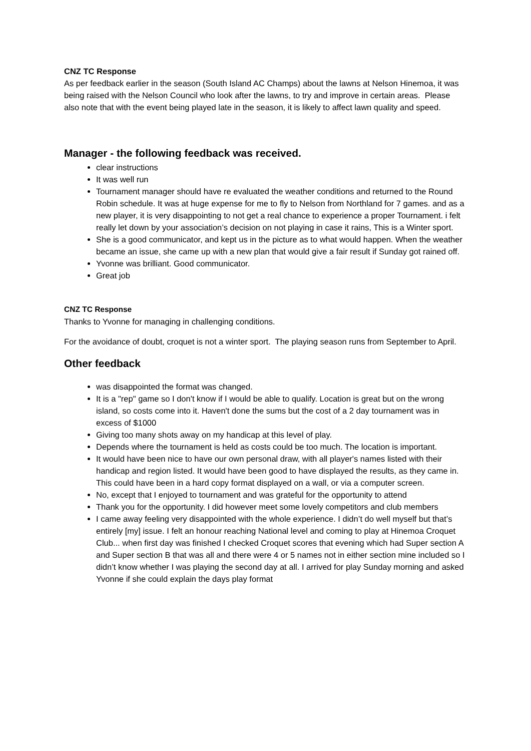CNZ TC Response
As per feedback earlier in the season (South Island AC Champs) about the lawns at Nelson Hinemoa, it was being raised with the Nelson Council who look after the lawns, to try and improve in certain areas. Please also note that with the event being played late in the season, it is likely to affect lawn quality and speed.
Manager - the following feedback was received.
clear instructions
It was well run
Tournament manager should have re evaluated the weather conditions and returned to the Round Robin schedule. It was at huge expense for me to fly to Nelson from Northland for 7 games. and as a new player, it is very disappointing to not get a real chance to experience a proper Tournament. i felt really let down by your association’s decision on not playing in case it rains, This is a Winter sport.
She is a good communicator, and kept us in the picture as to what would happen. When the weather became an issue, she came up with a new plan that would give a fair result if Sunday got rained off.
Yvonne was brilliant. Good communicator.
Great job
CNZ TC Response
Thanks to Yvonne for managing in challenging conditions.
For the avoidance of doubt, croquet is not a winter sport. The playing season runs from September to April.
Other feedback
was disappointed the format was changed.
It is a "rep" game so I don't know if I would be able to qualify. Location is great but on the wrong island, so costs come into it. Haven't done the sums but the cost of a 2 day tournament was in excess of $1000
Giving too many shots away on my handicap at this level of play.
Depends where the tournament is held as costs could be too much. The location is important.
It would have been nice to have our own personal draw, with all player's names listed with their handicap and region listed. It would have been good to have displayed the results, as they came in. This could have been in a hard copy format displayed on a wall, or via a computer screen.
No, except that I enjoyed to tournament and was grateful for the opportunity to attend
Thank you for the opportunity. I did however meet some lovely competitors and club members
I came away feeling very disappointed with the whole experience. I didn’t do well myself but that’s entirely [my] issue. I felt an honour reaching National level and coming to play at Hinemoa Croquet Club... when first day was finished I checked Croquet scores that evening which had Super section A and Super section B that was all and there were 4 or 5 names not in either section mine included so I didn’t know whether I was playing the second day at all. I arrived for play Sunday morning and asked Yvonne if she could explain the days play format